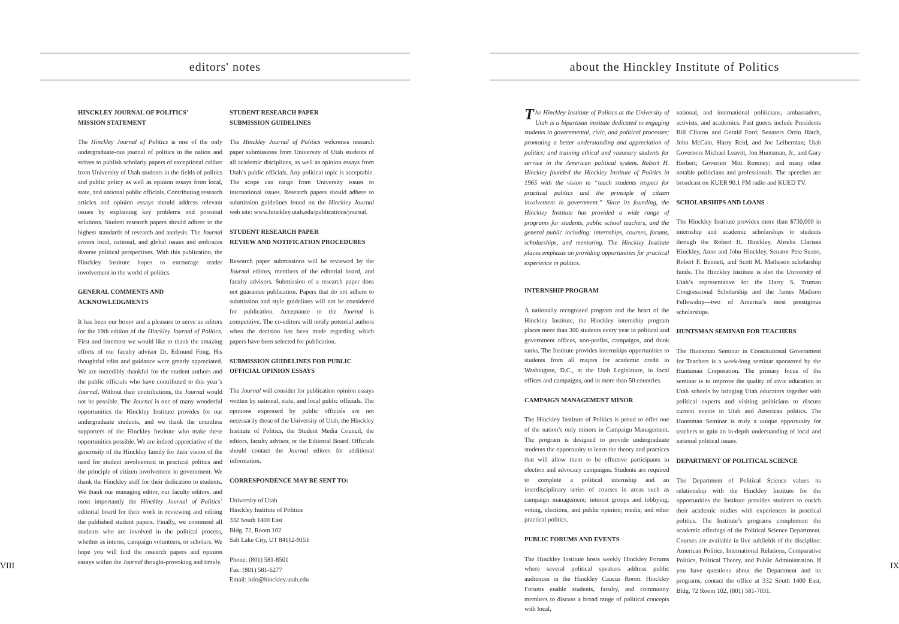editors' notes
HINCKLEY JOURNAL OF POLITICS’
MISSION STATEMENT
The Hinckley Journal of Politics is one of the only undergraduate-run journal of politics in the nation and strives to publish scholarly papers of exceptional caliber from University of Utah students in the fields of politics and public policy as well as opinion essays from local, state, and national public officials. Contributing research articles and opinion essays should address relevant issues by explaining key problems and potential solutions. Student research papers should adhere to the highest standards of research and analysis. The Journal covers local, national, and global issues and embraces diverse political perspectives. With this publication, the Hinckley Institute hopes to encourage reader involvement in the world of politics.
GENERAL COMMENTS AND
ACKNOWLEDGMENTS
It has been our honor and a pleasure to serve as editors for the 19th edition of the Hinckley Journal of Politics. First and foremost we would like to thank the amazing efforts of our faculty advisor Dr. Edmund Fong. His thoughtful edits and guidance were greatly appreciated. We are incredibly thankful for the student authors and the public officials who have contributed to this year’s Journal. Without their contributions, the Journal would not be possible. The Journal is one of many wonderful opportunities the Hinckley Institute provides for our undergraduate students, and we thank the countless supporters of the Hinckley Institute who make these opportunities possible. We are indeed appreciative of the generosity of the Hinckley family for their vision of the need for student involvement in practical politics and the principle of citizen involvement in government. We thank the Hinckley staff for their dedication to students. We thank our managing editor, our faculty editors, and most importantly the Hinckley Journal of Politics’ editorial board for their work in reviewing and editing the published student papers. Finally, we commend all students who are involved in the political process, whether as interns, campaign volunteers, or scholars. We hope you will find the research papers and opinion essays within the Journal thought-provoking and timely.
STUDENT RESEARCH PAPER
SUBMISSION GUIDELINES
The Hinckley Journal of Politics welcomes research paper submissions from University of Utah students of all academic disciplines, as well as opinion essays from Utah’s public officials. Any political topic is acceptable. The scope can range from University issues to international issues. Research papers should adhere to submission guidelines found on the Hinckley Journal web site: www.hinckley.utah.edu/publications/journal.
STUDENT RESEARCH PAPER
REVIEW AND NOTIFICATION PROCEDURES
Research paper submissions will be reviewed by the Journal editors, members of the editorial board, and faculty advisors. Submission of a research paper does not guarantee publication. Papers that do not adhere to submission and style guidelines will not be considered for publication. Acceptance to the Journal is competitive. The co-editors will notify potential authors when the decision has been made regarding which papers have been selected for publication.
SUBMISSION GUIDELINES FOR PUBLIC
OFFICIAL OPINION ESSAYS
The Journal will consider for publication opinion essays written by national, state, and local public officials. The opinions expressed by public officials are not necessarily those of the University of Utah, the Hinckley Institute of Politics, the Student Media Council, the editors, faculty advisor, or the Editorial Board. Officials should contact the Journal editors for additional information.
CORRESPONDENCE MAY BE SENT TO:
University of Utah
Hinckley Institute of Politics
332 South 1400 East
Bldg. 72, Room 102
Salt Lake City, UT 84112-9151
Phone: (801) 581-8501
Fax: (801) 581-6277
Email: info@hinckley.utah.edu
VIII
about the Hinckley Institute of Politics
The Hinckley Institute of Politics at the University of Utah is a bipartisan institute dedicated to engaging students in governmental, civic, and political processes; promoting a better understanding and appreciation of politics; and training ethical and visionary students for service in the American political system. Robert H. Hinckley founded the Hinckley Institute of Politics in 1965 with the vision to “teach students respect for practical politics and the principle of citizen involvement in government.” Since its founding, the Hinckley Institute has provided a wide range of programs for students, public school teachers, and the general public including: internships, courses, forums, scholarships, and mentoring. The Hinckley Institute places emphasis on providing opportunities for practical experience in politics.
INTERNSHIP PROGRAM
A nationally recognized program and the heart of the Hinckley Institute, the Hinckley internship program places more than 300 students every year in political and government offices, non-profits, campaigns, and think tanks. The Institute provides internships opportunities to students from all majors for academic credit in Washington, D.C., at the Utah Legislature, in local offices and campaigns, and in more than 50 countries.
CAMPAIGN MANAGEMENT MINOR
The Hinckley Institute of Politics is proud to offer one of the nation’s only minors in Campaign Management. The program is designed to provide undergraduate students the opportunity to learn the theory and practices that will allow them to be effective participants in election and advocacy campaigns. Students are required to complete a political internship and an interdisciplinary series of courses in areas such as campaign management; interest groups and lobbying; voting, elections, and public opinion; media; and other practical politics.
PUBLIC FORUMS AND EVENTS
The Hinckley Institute hosts weekly Hinckley Forums where several political speakers address public audiences in the Hinckley Caucus Room. Hinckley Forums enable students, faculty, and community members to discuss a broad range of political concepts with local,
national, and international politicians, ambassadors, activists, and academics. Past guests include Presidents Bill Clinton and Gerald Ford; Senators Orrin Hatch, John McCain, Harry Reid, and Joe Leiberman; Utah Governors Michael Leavitt, Jon Huntsman, Jr., and Gary Herbert; Governor Mitt Romney; and many other notable politicians and professionals. The speeches are broadcast on KUER 90.1 FM radio and KUED TV.
SCHOLARSHIPS AND LOANS
The Hinckley Institute provides more than $730,000 in internship and academic scholarships to students through the Robert H. Hinckley, Abrelia Clarissa Hinckley, Anne and John Hinckley, Senator Pete Suazo, Robert F. Bennett, and Scott M. Matheson scholarship funds. The Hinckley Institute is also the University of Utah’s representative for the Harry S. Truman Congressional Scholarship and the James Madison Fellowship—two of America’s most prestigious scholarships.
HUNTSMAN SEMINAR FOR TEACHERS
The Huntsman Seminar in Constitutional Government for Teachers is a week-long seminar sponsored by the Huntsman Corporation. The primary focus of the seminar is to improve the quality of civic education in Utah schools by bringing Utah educators together with political experts and visiting politicians to discuss current events in Utah and American politics. The Huntsman Seminar is truly a unique opportunity for teachers to gain an in-depth understanding of local and national political issues.
DEPARTMENT OF POLITICAL SCIENCE
The Department of Political Science values its relationship with the Hinckley Institute for the opportunities the Institute provides students to enrich their academic studies with experiences in practical politics. The Institute’s programs complement the academic offerings of the Political Science Department. Courses are available in five subfields of the discipline: American Politics, International Relations, Comparative Politics, Political Theory, and Public Administration. If you have questions about the Department and its programs, contact the office at 332 South 1400 East, Bldg. 72 Room 102, (801) 581-7031.
IX